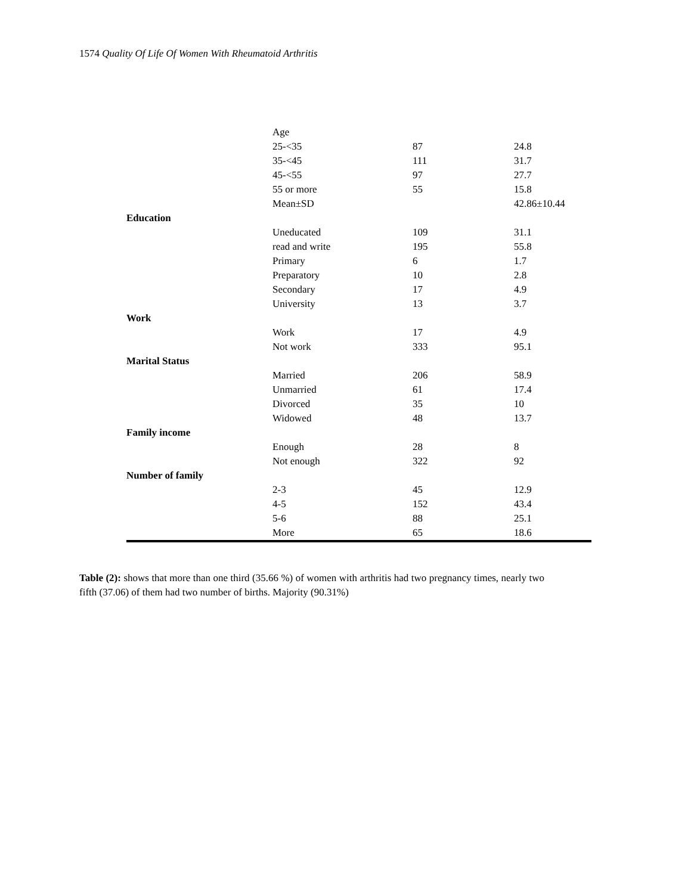1574 Quality Of Life Of Women With Rheumatoid Arthritis
| | Age | | |
| | 25-<35 | 87 | 24.8 |
| | 35-<45 | 111 | 31.7 |
| | 45-<55 | 97 | 27.7 |
| | 55 or more | 55 | 15.8 |
| | Mean±SD | | 42.86±10.44 |
| Education | | | |
| | Uneducated | 109 | 31.1 |
| | read and write | 195 | 55.8 |
| | Primary | 6 | 1.7 |
| | Preparatory | 10 | 2.8 |
| | Secondary | 17 | 4.9 |
| | University | 13 | 3.7 |
| Work | | | |
| | Work | 17 | 4.9 |
| | Not work | 333 | 95.1 |
| Marital Status | | | |
| | Married | 206 | 58.9 |
| | Unmarried | 61 | 17.4 |
| | Divorced | 35 | 10 |
| | Widowed | 48 | 13.7 |
| Family income | | | |
| | Enough | 28 | 8 |
| | Not enough | 322 | 92 |
| Number of family | | | |
| | 2-3 | 45 | 12.9 |
| | 4-5 | 152 | 43.4 |
| | 5-6 | 88 | 25.1 |
| | More | 65 | 18.6 |
Table (2): shows that more than one third (35.66 %) of women with arthritis had two pregnancy times, nearly two fifth (37.06) of them had two number of births. Majority (90.31%)